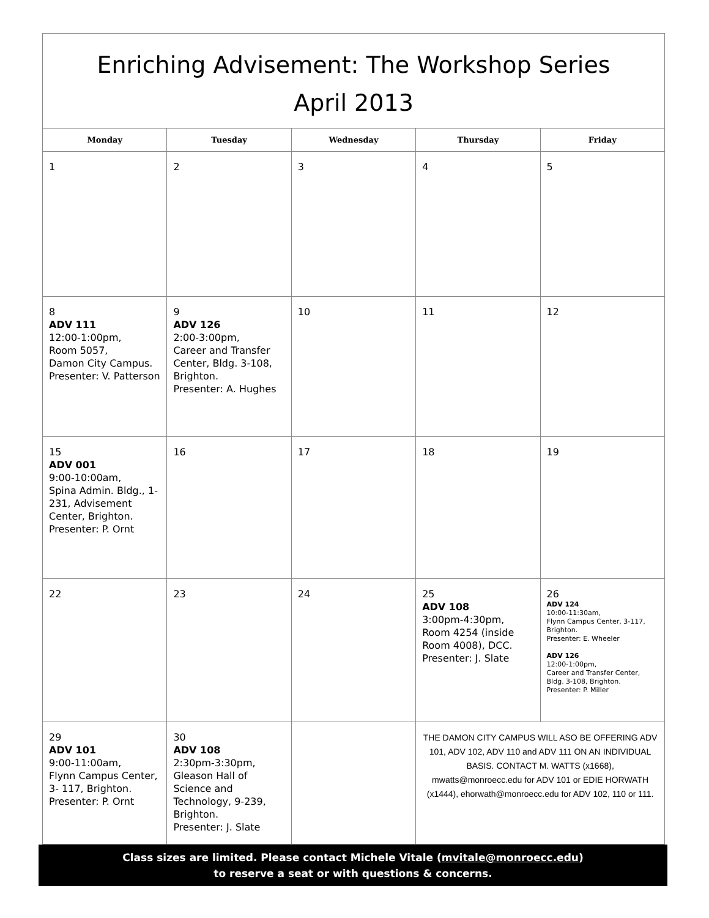| Enriching Advisement: The Workshop Series April 2013 | | | | |
| Monday | Tuesday | Wednesday | Thursday | Friday |
| 1 | 2 | 3 | 4 | 5 |
| 8 ADV 111 12:00-1:00pm, Room 5057, Damon City Campus. Presenter: V. Patterson | 9 ADV 126 2:00-3:00pm, Career and Transfer Center, Bldg. 3-108, Brighton. Presenter: A. Hughes | 10 | 11 | 12 |
| 15 ADV 001 9:00-10:00am, Spina Admin. Bldg., 1-231, Advisement Center, Brighton. Presenter: P. Ornt | 16 | 17 | 18 | 19 |
| 22 | 23 | 24 | 25 ADV 108 3:00pm-4:30pm, Room 4254 (inside Room 4008), DCC. Presenter: J. Slate | 26 ADV 124 10:00-11:30am, Flynn Campus Center, 3-117, Brighton. Presenter: E. Wheeler ADV 126 12:00-1:00pm, Career and Transfer Center, Bldg. 3-108, Brighton. Presenter: P. Miller |
| 29 ADV 101 9:00-11:00am, Flynn Campus Center, 3- 117, Brighton. Presenter: P. Ornt | 30 ADV 108 2:30pm-3:30pm, Gleason Hall of Science and Technology, 9-239, Brighton. Presenter: J. Slate | | THE DAMON CITY CAMPUS WILL ASO BE OFFERING ADV 101, ADV 102, ADV 110 and ADV 111 ON AN INDIVIDUAL BASIS. CONTACT M. WATTS (x1668), mwatts@monroecc.edu for ADV 101 or EDIE HORWATH (x1444), ehorwath@monroecc.edu for ADV 102, 110 or 111. | |
Class sizes are limited. Please contact Michele Vitale (mvitale@monroecc.edu)
to reserve a seat or with questions & concerns.